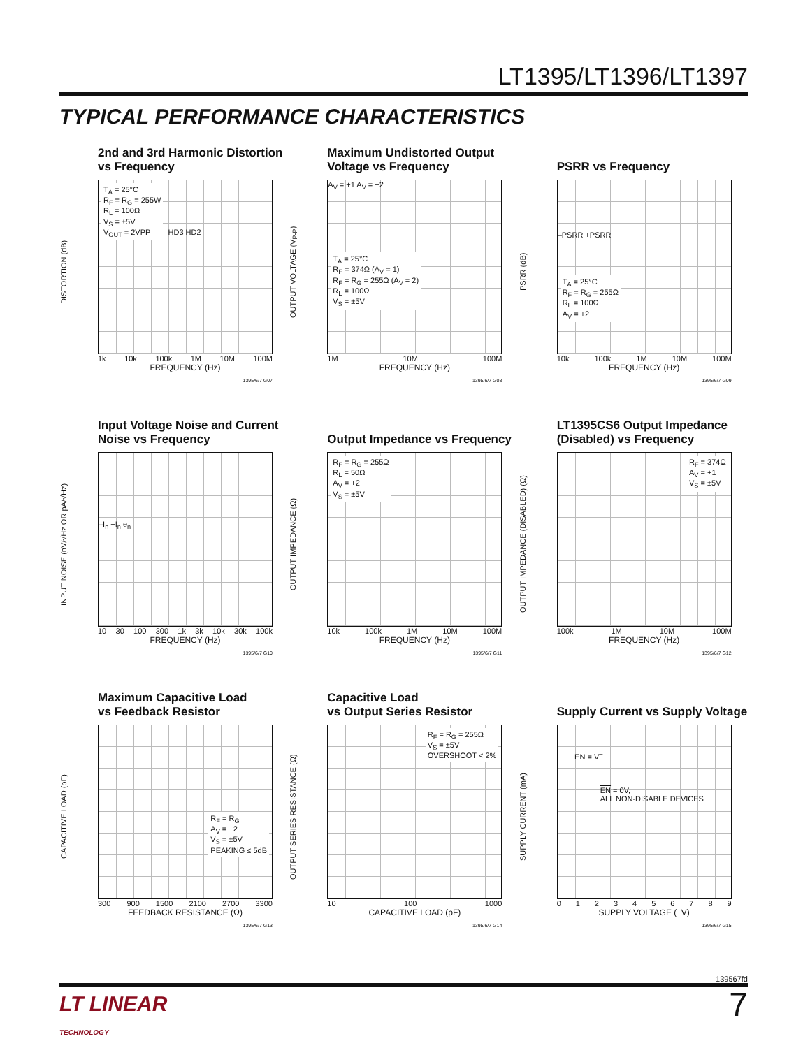LT1395/LT1396/LT1397
TYPICAL PERFORMANCE CHARACTERISTICS
2nd and 3rd Harmonic Distortion
vs Frequency
DISTORTION (dB)
T<sub>A</sub> = 25°C
R<sub>F</sub> = R<sub>G</sub> = 255W
R<sub>L</sub> = 100Ω
V<sub>S</sub> = ±5V
V<sub>OUT</sub> = 2VPP
HD3 HD2
1k 10k 100k 1M 10M 100M
FREQUENCY (Hz)
1395/6/7 G07
Maximum Undistorted Output
Voltage vs Frequency
OUTPUT VOLTAGE (V<sub>P-P</sub>)
A<sub>V</sub> = +1 A<sub>V</sub> = +2
T<sub>A</sub> = 25°C
R<sub>F</sub> = 374Ω (A<sub>V</sub> = 1)
R<sub>F</sub> = R<sub>G</sub> = 255Ω (A<sub>V</sub> = 2)
R<sub>L</sub> = 100Ω
V<sub>S</sub> = ±5V
1M 10M 100M
FREQUENCY (Hz)
1395/6/7 G08
PSRR vs Frequency
PSRR (dB)
–PSRR +PSRR
T<sub>A</sub> = 25°C
R<sub>F</sub> = R<sub>G</sub> = 255Ω
R<sub>L</sub> = 100Ω
A<sub>V</sub> = +2
10k 100k 1M 10M 100M
FREQUENCY (Hz)
1395/6/7 G09
Input Voltage Noise and Current
Noise vs Frequency
INPUT NOISE (nV/√Hz OR pA/√Hz)
–I<sub>n</sub> +I<sub>n</sub> e<sub>n</sub>
10 30 100 300 1k 3k 10k 30k 100k
FREQUENCY (Hz)
1395/6/7 G10
Output Impedance vs Frequency
OUTPUT IMPEDANCE (Ω)
R<sub>F</sub> = R<sub>G</sub> = 255Ω
R<sub>L</sub> = 50Ω
A<sub>V</sub> = +2
V<sub>S</sub> = ±5V
10k 100k 1M 10M 100M
FREQUENCY (Hz)
1395/6/7 G11
LT1395CS6 Output Impedance
(Disabled) vs Frequency
OUTPUT IMPEDANCE (DISABLED) (Ω)
R<sub>F</sub> = 374Ω
A<sub>V</sub> = +1
V<sub>S</sub> = ±5V
100k 1M 10M 100M
FREQUENCY (Hz)
1395/6/7 G12
Maximum Capacitive Load
vs Feedback Resistor
CAPACITIVE LOAD (pF)
R<sub>F</sub> = R<sub>G</sub>
A<sub>V</sub> = +2
V<sub>S</sub> = ±5V
PEAKING ≤ 5dB
300 900 1500 2100 2700 3300
FEEDBACK RESISTANCE (Ω)
1395/6/7 G13
Capacitive Load
vs Output Series Resistor
OUTPUT SERIES RESISTANCE (Ω)
R<sub>F</sub> = R<sub>G</sub> = 255Ω
V<sub>S</sub> = ±5V
OVERSHOOT < 2%
10 100 1000
CAPACITIVE LOAD (pF)
1395/6/7 G14
Supply Current vs Supply Voltage
SUPPLY CURRENT (mA)
EN = V<sup>–</sup>
EN = 0V,
ALL NON-DISABLE DEVICES
0123456789
SUPPLY VOLTAGE (±V)
1395/6/7 G15
139567fd
LT LINEAR
TECHNOLOGY
7